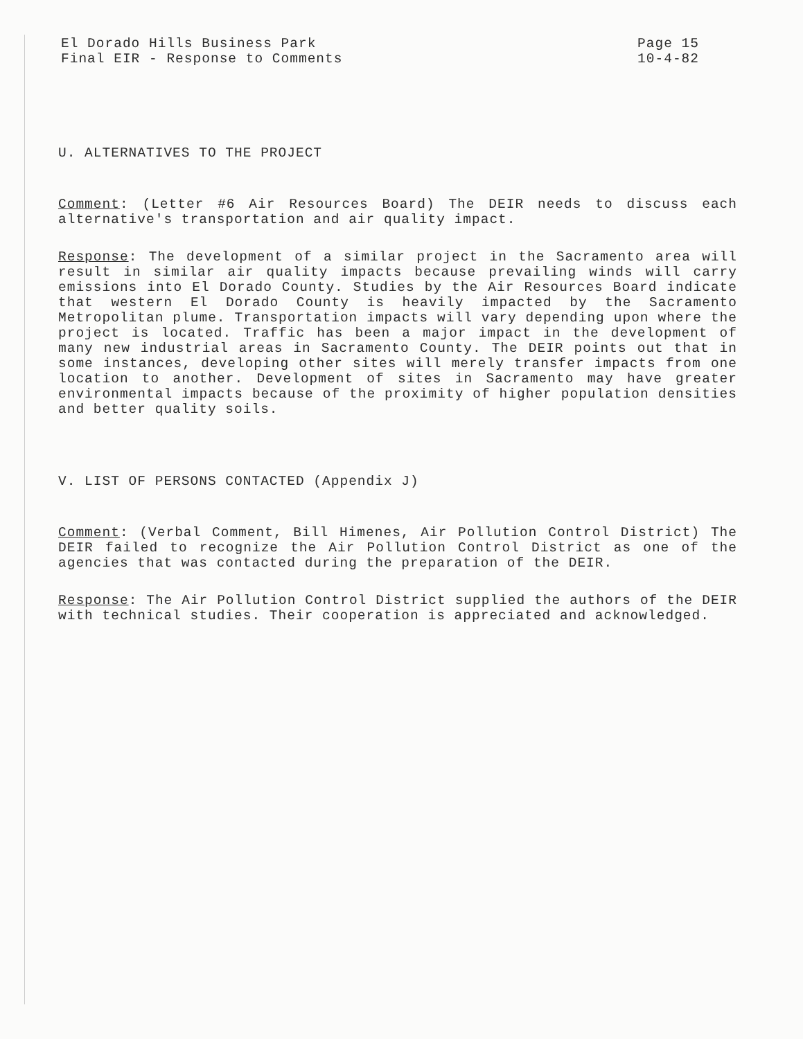El Dorado Hills Business Park
Final EIR - Response to Comments
Page 15
10-4-82
U. ALTERNATIVES TO THE PROJECT
Comment: (Letter #6 Air Resources Board) The DEIR needs to discuss each alternative's transportation and air quality impact.
Response: The development of a similar project in the Sacramento area will result in similar air quality impacts because prevailing winds will carry emissions into El Dorado County. Studies by the Air Resources Board indicate that western El Dorado County is heavily impacted by the Sacramento Metropolitan plume. Transportation impacts will vary depending upon where the project is located. Traffic has been a major impact in the development of many new industrial areas in Sacramento County. The DEIR points out that in some instances, developing other sites will merely transfer impacts from one location to another. Development of sites in Sacramento may have greater environmental impacts because of the proximity of higher population densities and better quality soils.
V. LIST OF PERSONS CONTACTED (Appendix J)
Comment: (Verbal Comment, Bill Himenes, Air Pollution Control District) The DEIR failed to recognize the Air Pollution Control District as one of the agencies that was contacted during the preparation of the DEIR.
Response: The Air Pollution Control District supplied the authors of the DEIR with technical studies. Their cooperation is appreciated and acknowledged.